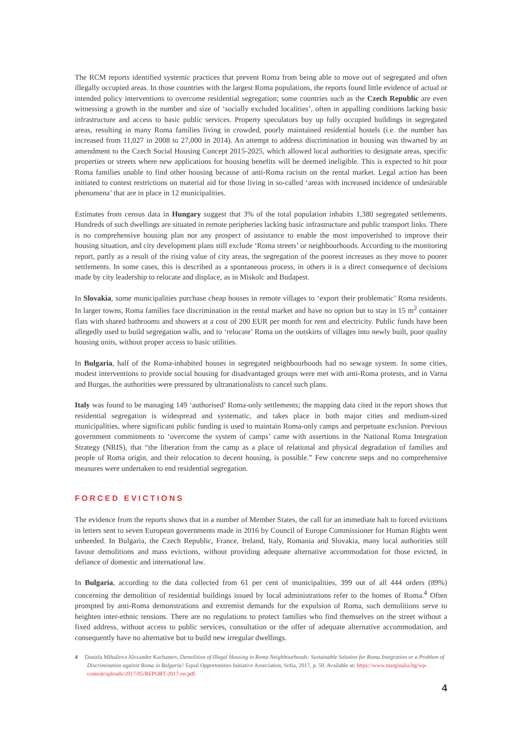The RCM reports identified systemic practices that prevent Roma from being able to move out of segregated and often illegally occupied areas. In those countries with the largest Roma populations, the reports found little evidence of actual or intended policy interventions to overcome residential segregation; some countries such as the Czech Republic are even witnessing a growth in the number and size of ‘socially excluded localities’, often in appalling conditions lacking basic infrastructure and access to basic public services. Property speculators buy up fully occupied buildings in segregated areas, resulting in many Roma families living in crowded, poorly maintained residential hostels (i.e. the number has increased from 11,027 in 2008 to 27,000 in 2014). An attempt to address discrimination in housing was thwarted by an amendment to the Czech Social Housing Concept 2015-2025, which allowed local authorities to designate areas, specific properties or streets where new applications for housing benefits will be deemed ineligible. This is expected to hit poor Roma families unable to find other housing because of anti-Roma racism on the rental market. Legal action has been initiated to contest restrictions on material aid for those living in so-called ‘areas with increased incidence of undesirable phenomena’ that are in place in 12 municipalities.
Estimates from census data in Hungary suggest that 3% of the total population inhabits 1,380 segregated settlements. Hundreds of such dwellings are situated in remote peripheries lacking basic infrastructure and public transport links. There is no comprehensive housing plan nor any prospect of assistance to enable the most impoverished to improve their housing situation, and city development plans still exclude ‘Roma streets’ or neighbourhoods. According to the monitoring report, partly as a result of the rising value of city areas, the segregation of the poorest increases as they move to poorer settlements. In some cases, this is described as a spontaneous process, in others it is a direct consequence of decisions made by city leadership to relocate and displace, as in Miskolc and Budapest.
In Slovakia, some municipalities purchase cheap houses in remote villages to ‘export their problematic’ Roma residents. In larger towns, Roma families face discrimination in the rental market and have no option but to stay in 15 m<sup>2</sup> container flats with shared bathrooms and showers at a cost of 200 EUR per month for rent and electricity. Public funds have been allegedly used to build segregation walls, and to ‘relocate’ Roma on the outskirts of villages into newly built, poor quality housing units, without proper access to basic utilities.
In Bulgaria, half of the Roma-inhabited houses in segregated neighbourhoods had no sewage system. In some cities, modest interventions to provide social housing for disadvantaged groups were met with anti-Roma protests, and in Varna and Burgas, the authorities were pressured by ultranationalists to cancel such plans.
Italy was found to be managing 149 ‘authorised’ Roma-only settlements; the mapping data cited in the report shows that residential segregation is widespread and systematic, and takes place in both major cities and medium-sized municipalities, where significant public funding is used to maintain Roma-only camps and perpetuate exclusion. Previous government commitments to ‘overcome the system of camps’ came with assertions in the National Roma Integration Strategy (NRIS), that “the liberation from the camp as a place of relational and physical degradation of families and people of Roma origin, and their relocation to decent housing, is possible.” Few concrete steps and no comprehensive measures were undertaken to end residential segregation.
FORCED EVICTIONS
The evidence from the reports shows that in a number of Member States, the call for an immediate halt to forced evictions in letters sent to seven European governments made in 2016 by Council of Europe Commissioner for Human Rights went unheeded. In Bulgaria, the Czech Republic, France, Ireland, Italy, Romania and Slovakia, many local authorities still favour demolitions and mass evictions, without providing adequate alternative accommodation for those evicted, in defiance of domestic and international law.
In Bulgaria, according to the data collected from 61 per cent of municipalities, 399 out of all 444 orders (89%) concerning the demolition of residential buildings issued by local administrations refer to the homes of Roma.<sup>4</sup> Often prompted by anti-Roma demonstrations and extremist demands for the expulsion of Roma, such demolitions serve to heighten inter-ethnic tensions. There are no regulations to protect families who find themselves on the street without a fixed address, without access to public services, consultation or the offer of adequate alternative accommodation, and consequently have no alternative but to build new irregular dwellings.
4 Daniela Mihailova Alexander Kachamov, Demolition of Illegal Housing in Roma Neighbourhoods: Sustainable Solution for Roma Integration or a Problem of Discrimination against Roma in Bulgaria? Equal Opportunities Initiative Association, Sofia, 2017, p. 50. Available at: https://www.marginalia.bg/wp-content/uploads/2017/05/REPORT-2017-en.pdf.
4